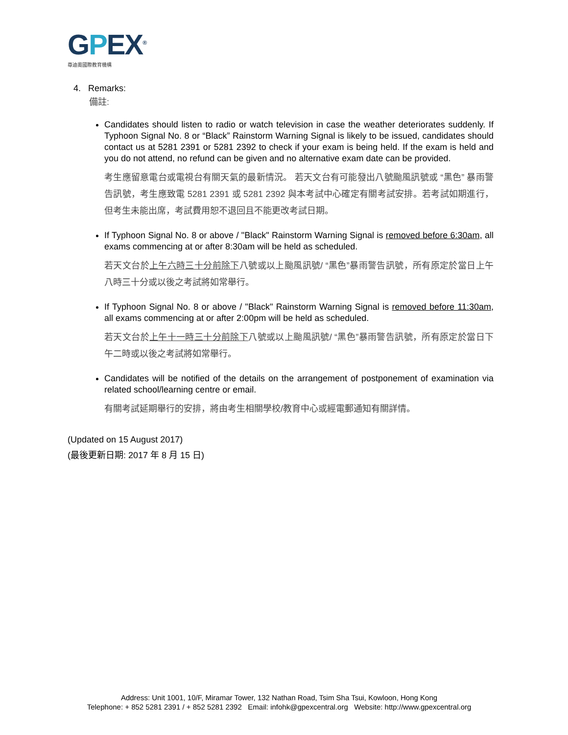GPEX<sup>®</sup>
尊迪奧國際教育機構
4. Remarks:
備註:
Candidates should listen to radio or watch television in case the weather deteriorates suddenly. If Typhoon Signal No. 8 or “Black” Rainstorm Warning Signal is likely to be issued, candidates should contact us at 5281 2391 or 5281 2392 to check if your exam is being held. If the exam is held and you do not attend, no refund can be given and no alternative exam date can be provided.
考生應留意電台或電視台有關天氣的最新情況。 若天文台有可能發出八號颱風訊號或 “黑色” 暴雨警告訊號，考生應致電 5281 2391 或 5281 2392 與本考試中心確定有關考試安排。若考試如期進行，但考生未能出席，考試費用恕不退回且不能更改考試日期。
If Typhoon Signal No. 8 or above / "Black" Rainstorm Warning Signal is removed before 6:30am, all exams commencing at or after 8:30am will be held as scheduled.
若天文台於上午六時三十分前除下八號或以上颱風訊號/ “黑色”暴雨警告訊號，所有原定於當日上午八時三十分或以後之考試將如常舉行。
If Typhoon Signal No. 8 or above / "Black" Rainstorm Warning Signal is removed before 11:30am, all exams commencing at or after 2:00pm will be held as scheduled.
若天文台於上午十一時三十分前除下八號或以上颱風訊號/ “黑色”暴雨警告訊號，所有原定於當日下午二時或以後之考試將如常舉行。
Candidates will be notified of the details on the arrangement of postponement of examination via related school/learning centre or email.
有關考試延期舉行的安排，將由考生相關學校/教育中心或經電郵通知有關詳情。
(Updated on 15 August 2017)
(最後更新日期: 2017 年 8 月 15 日)
Address: Unit 1001, 10/F, Miramar Tower, 132 Nathan Road, Tsim Sha Tsui, Kowloon, Hong Kong
Telephone: + 852 5281 2391 / + 852 5281 2392 Email: infohk@gpexcentral.org Website: http://www.gpexcentral.org